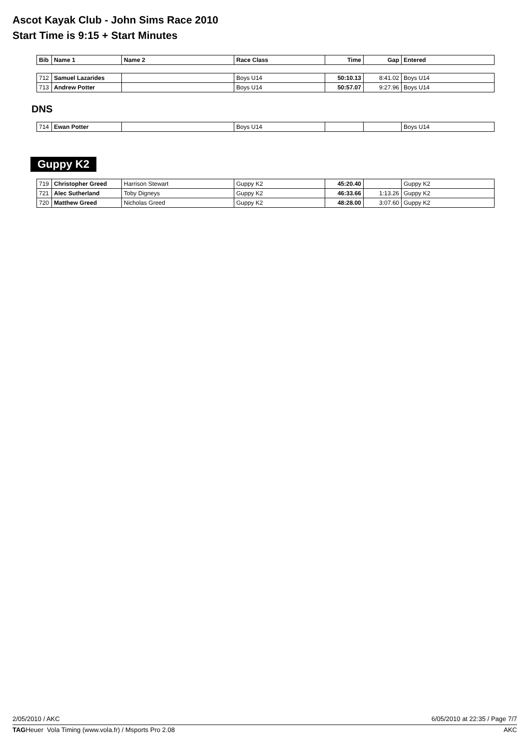Ascot Kayak Club - John Sims Race 2010
Start Time is 9:15 + Start Minutes
| Bib | Name 1 | Name 2 | Race Class | Time | Gap | Entered |
| --- | --- | --- | --- | --- | --- | --- |
| 712 | Samuel Lazarides | | Boys U14 | 50:10.13 | 8:41.02 | Boys U14 |
| 713 | Andrew Potter | | Boys U14 | 50:57.07 | 9:27.96 | Boys U14 |
DNS
| 714 | Ewan Potter | | Boys U14 | | | Boys U14 |
Guppy K2
| 719 | Christopher Greed | Harrison Stewart | Guppy K2 | 45:20.40 | | Guppy K2 |
| 721 | Alec Sutherland | Toby Digneys | Guppy K2 | 46:33.66 | 1:13.26 | Guppy K2 |
| 720 | Matthew Greed | Nicholas Greed | Guppy K2 | 48:28.00 | 3:07.60 | Guppy K2 |
2/05/2010 / AKC 6/05/2010 at 22:35 / Page 7/7
TAGHeuer Vola Timing (www.vola.fr) / Msports Pro 2.08 AKC